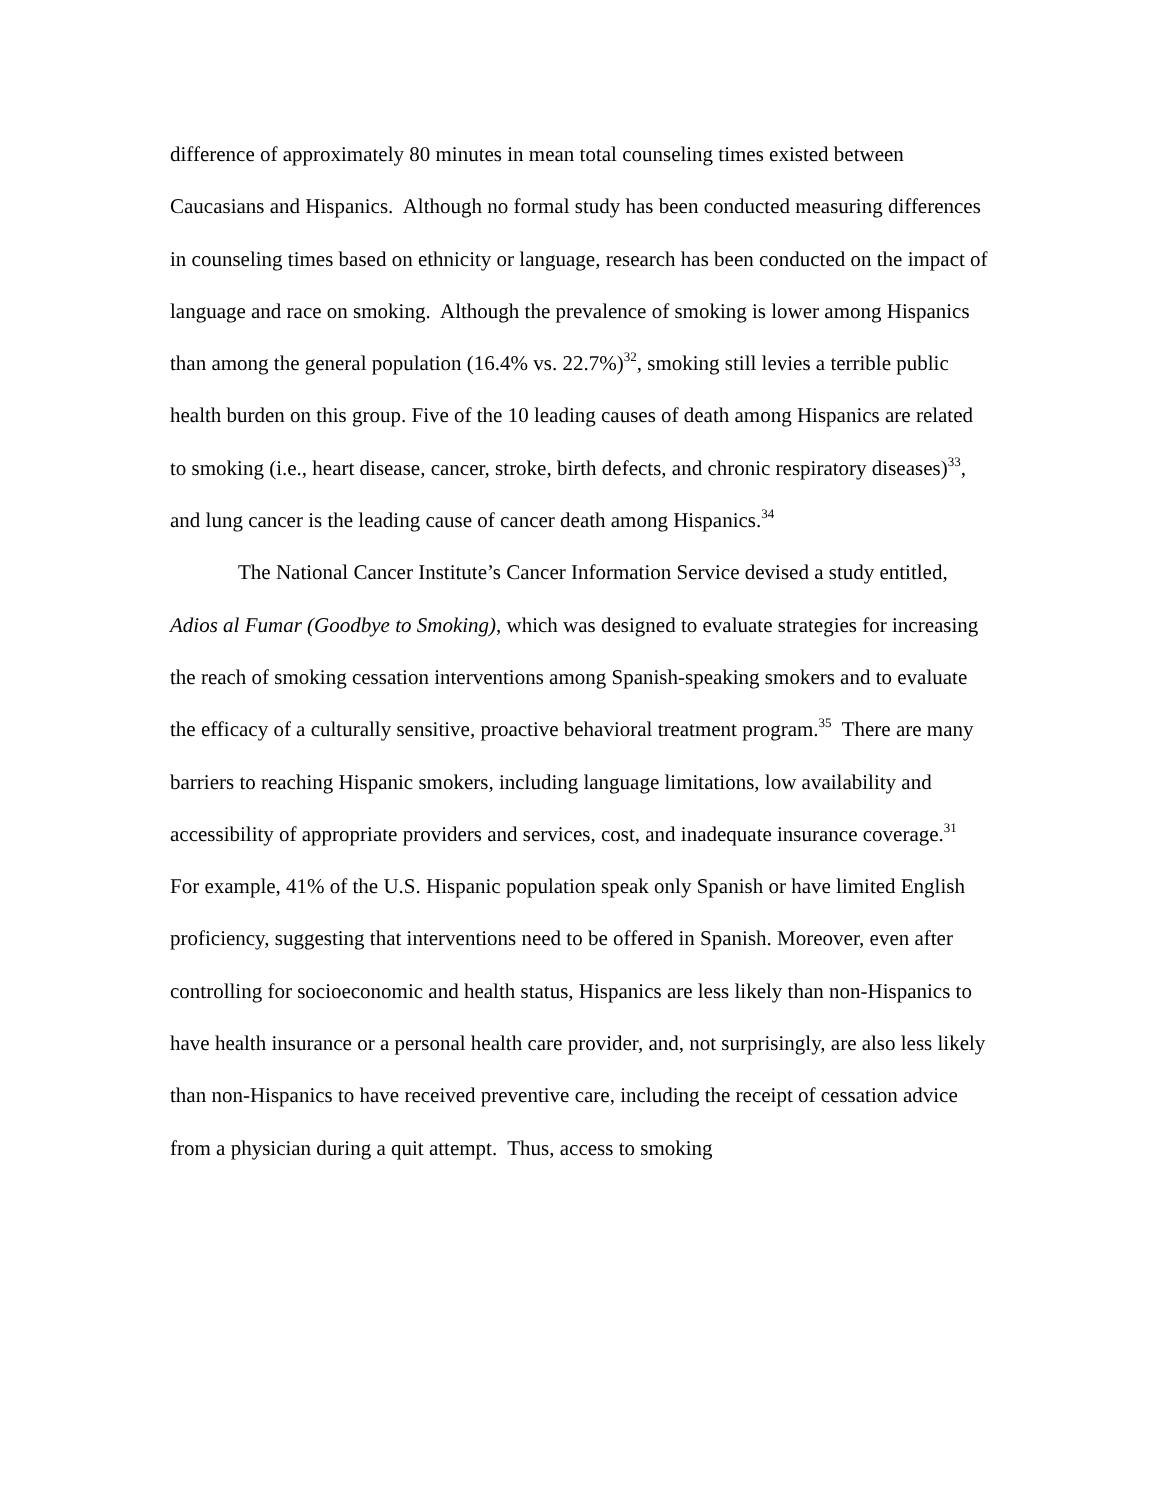difference of approximately 80 minutes in mean total counseling times existed between Caucasians and Hispanics. Although no formal study has been conducted measuring differences in counseling times based on ethnicity or language, research has been conducted on the impact of language and race on smoking. Although the prevalence of smoking is lower among Hispanics than among the general population (16.4% vs. 22.7%)<sup>32</sup>, smoking still levies a terrible public health burden on this group. Five of the 10 leading causes of death among Hispanics are related to smoking (i.e., heart disease, cancer, stroke, birth defects, and chronic respiratory diseases)<sup>33</sup>, and lung cancer is the leading cause of cancer death among Hispanics.<sup>34</sup>
The National Cancer Institute’s Cancer Information Service devised a study entitled, Adios al Fumar (Goodbye to Smoking), which was designed to evaluate strategies for increasing the reach of smoking cessation interventions among Spanish-speaking smokers and to evaluate the efficacy of a culturally sensitive, proactive behavioral treatment program.<sup>35</sup> There are many barriers to reaching Hispanic smokers, including language limitations, low availability and accessibility of appropriate providers and services, cost, and inadequate insurance coverage.<sup>31</sup> For example, 41% of the U.S. Hispanic population speak only Spanish or have limited English proficiency, suggesting that interventions need to be offered in Spanish. Moreover, even after controlling for socioeconomic and health status, Hispanics are less likely than non-Hispanics to have health insurance or a personal health care provider, and, not surprisingly, are also less likely than non-Hispanics to have received preventive care, including the receipt of cessation advice from a physician during a quit attempt. Thus, access to smoking